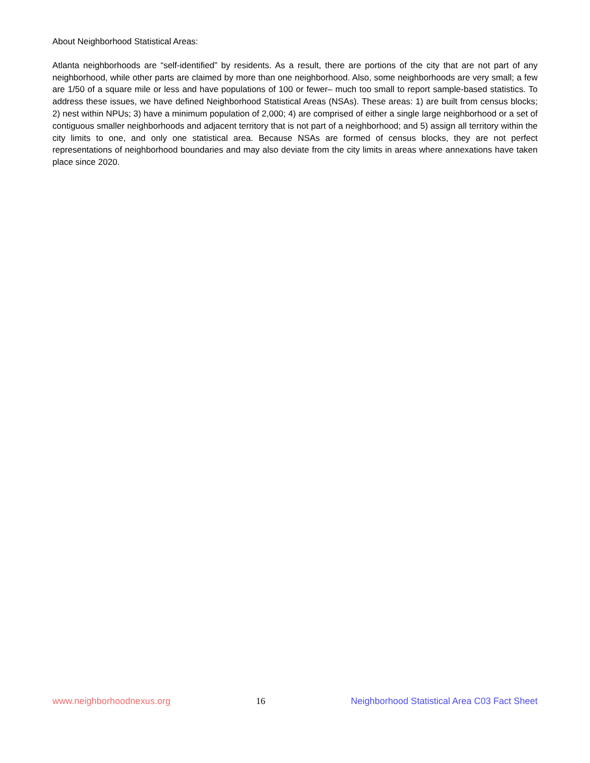About Neighborhood Statistical Areas:
Atlanta neighborhoods are “self-identified” by residents. As a result, there are portions of the city that are not part of any neighborhood, while other parts are claimed by more than one neighborhood. Also, some neighborhoods are very small; a few are 1/50 of a square mile or less and have populations of 100 or fewer– much too small to report sample-based statistics. To address these issues, we have defined Neighborhood Statistical Areas (NSAs). These areas: 1) are built from census blocks; 2) nest within NPUs; 3) have a minimum population of 2,000; 4) are comprised of either a single large neighborhood or a set of contiguous smaller neighborhoods and adjacent territory that is not part of a neighborhood; and 5) assign all territory within the city limits to one, and only one statistical area. Because NSAs are formed of census blocks, they are not perfect representations of neighborhood boundaries and may also deviate from the city limits in areas where annexations have taken place since 2020.
www.neighborhoodnexus.org 16 Neighborhood Statistical Area C03 Fact Sheet